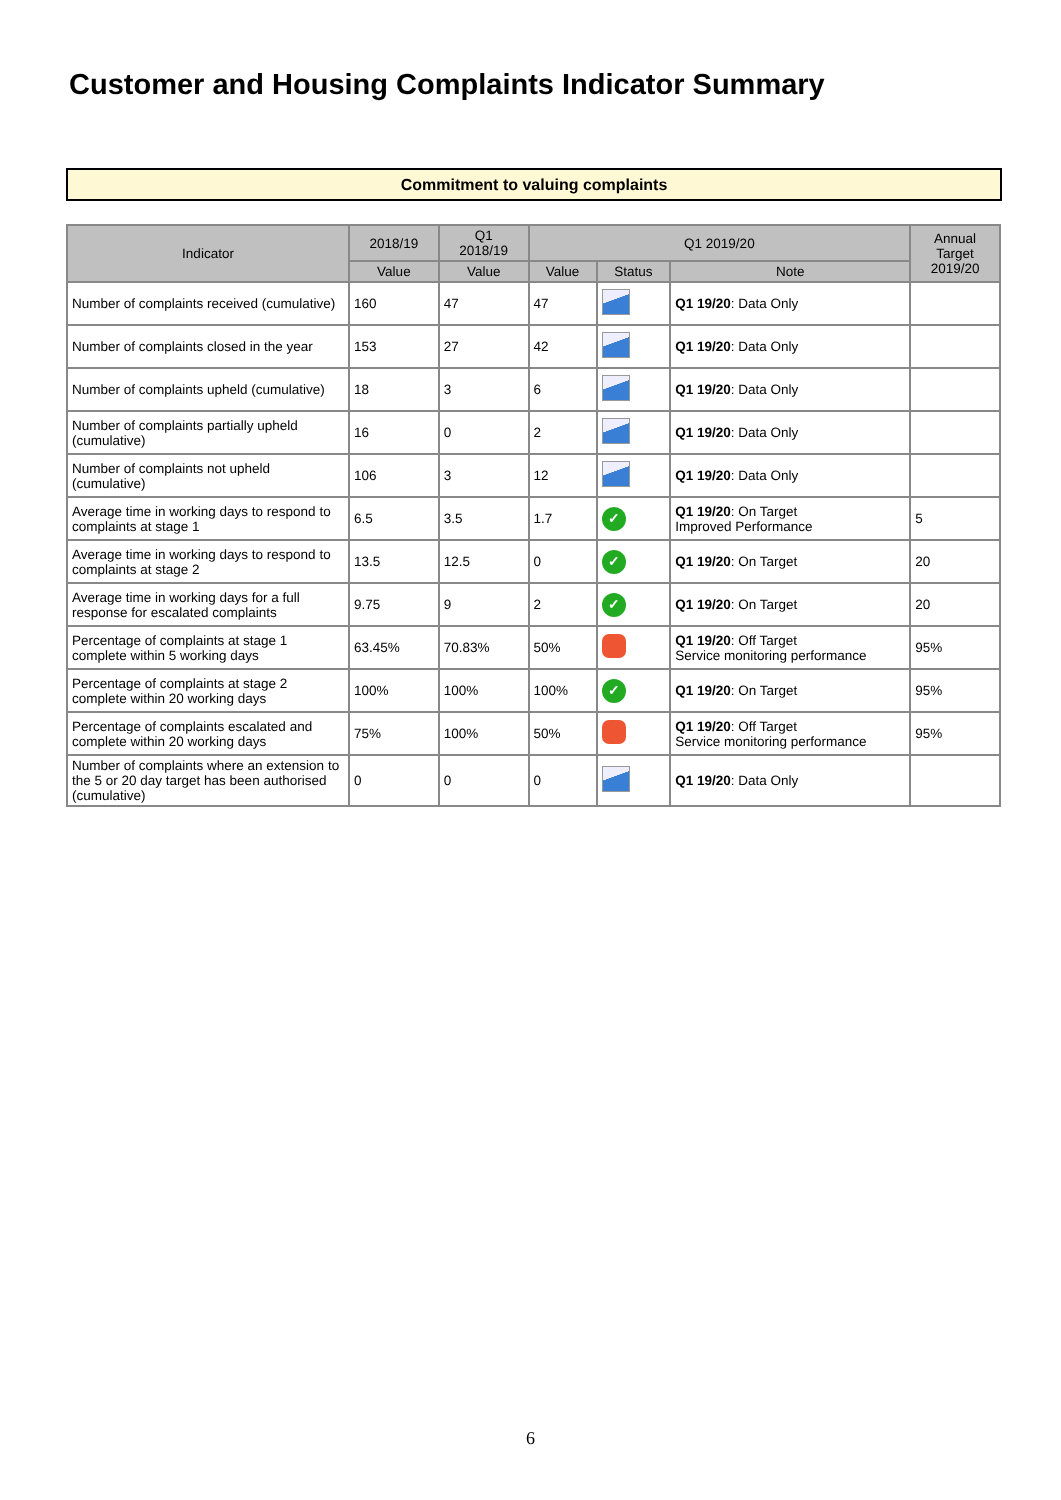Customer and Housing Complaints Indicator Summary
Commitment to valuing complaints
| Indicator | 2018/19 | Q1 2018/19 | Q1 2019/20 | | | Annual Target 2019/20 |
| --- | --- | --- | --- | --- | --- | --- |
| | Value | Value | Value | Status | Note | |
| Number of complaints received (cumulative) | 160 | 47 | 47 | | Q1 19/20 : Data Only | |
| Number of complaints closed in the year | 153 | 27 | 42 | | Q1 19/20 : Data Only | |
| Number of complaints upheld (cumulative) | 18 | 3 | 6 | | Q1 19/20 : Data Only | |
| Number of complaints partially upheld (cumulative) | 16 | 0 | 2 | | Q1 19/20 : Data Only | |
| Number of complaints not upheld (cumulative) | 106 | 3 | 12 | | Q1 19/20 : Data Only | |
| Average time in working days to respond to complaints at stage 1 | 6.5 | 3.5 | 1.7 | ✓ | Q1 19/20 : On Target Improved Performance | 5 |
| Average time in working days to respond to complaints at stage 2 | 13.5 | 12.5 | 0 | ✓ | Q1 19/20 : On Target | 20 |
| Average time in working days for a full response for escalated complaints | 9.75 | 9 | 2 | ✓ | Q1 19/20 : On Target | 20 |
| Percentage of complaints at stage 1 complete within 5 working days | 63.45% | 70.83% | 50% | | Q1 19/20 : Off Target Service monitoring performance | 95% |
| Percentage of complaints at stage 2 complete within 20 working days | 100% | 100% | 100% | ✓ | Q1 19/20 : On Target | 95% |
| Percentage of complaints escalated and complete within 20 working days | 75% | 100% | 50% | | Q1 19/20 : Off Target Service monitoring performance | 95% |
| Number of complaints where an extension to the 5 or 20 day target has been authorised (cumulative) | 0 | 0 | 0 | | Q1 19/20 : Data Only | |
6